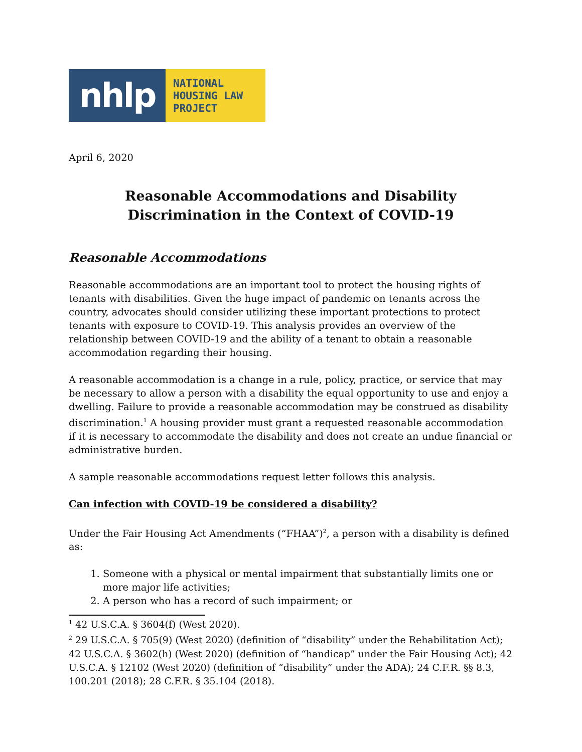nhlp
NATIONAL
HOUSING LAW
PROJECT
April 6, 2020
Reasonable Accommodations and Disability Discrimination in the Context of COVID-19
Reasonable Accommodations
Reasonable accommodations are an important tool to protect the housing rights of tenants with disabilities. Given the huge impact of pandemic on tenants across the country, advocates should consider utilizing these important protections to protect tenants with exposure to COVID-19. This analysis provides an overview of the relationship between COVID-19 and the ability of a tenant to obtain a reasonable accommodation regarding their housing.
A reasonable accommodation is a change in a rule, policy, practice, or service that may be necessary to allow a person with a disability the equal opportunity to use and enjoy a dwelling. Failure to provide a reasonable accommodation may be construed as disability discrimination.<sup>1</sup> A housing provider must grant a requested reasonable accommodation if it is necessary to accommodate the disability and does not create an undue financial or administrative burden.
A sample reasonable accommodations request letter follows this analysis.
Can infection with COVID-19 be considered a disability?
Under the Fair Housing Act Amendments (“FHAA”)<sup>2</sup>, a person with a disability is defined as:
1. Someone with a physical or mental impairment that substantially limits one or more major life activities;
2. A person who has a record of such impairment; or
<sup>1</sup> 42 U.S.C.A. § 3604(f) (West 2020).
<sup>2</sup> 29 U.S.C.A. § 705(9) (West 2020) (definition of “disability” under the Rehabilitation Act); 42 U.S.C.A. § 3602(h) (West 2020) (definition of “handicap” under the Fair Housing Act); 42 U.S.C.A. § 12102 (West 2020) (definition of “disability” under the ADA); 24 C.F.R. §§ 8.3, 100.201 (2018); 28 C.F.R. § 35.104 (2018).